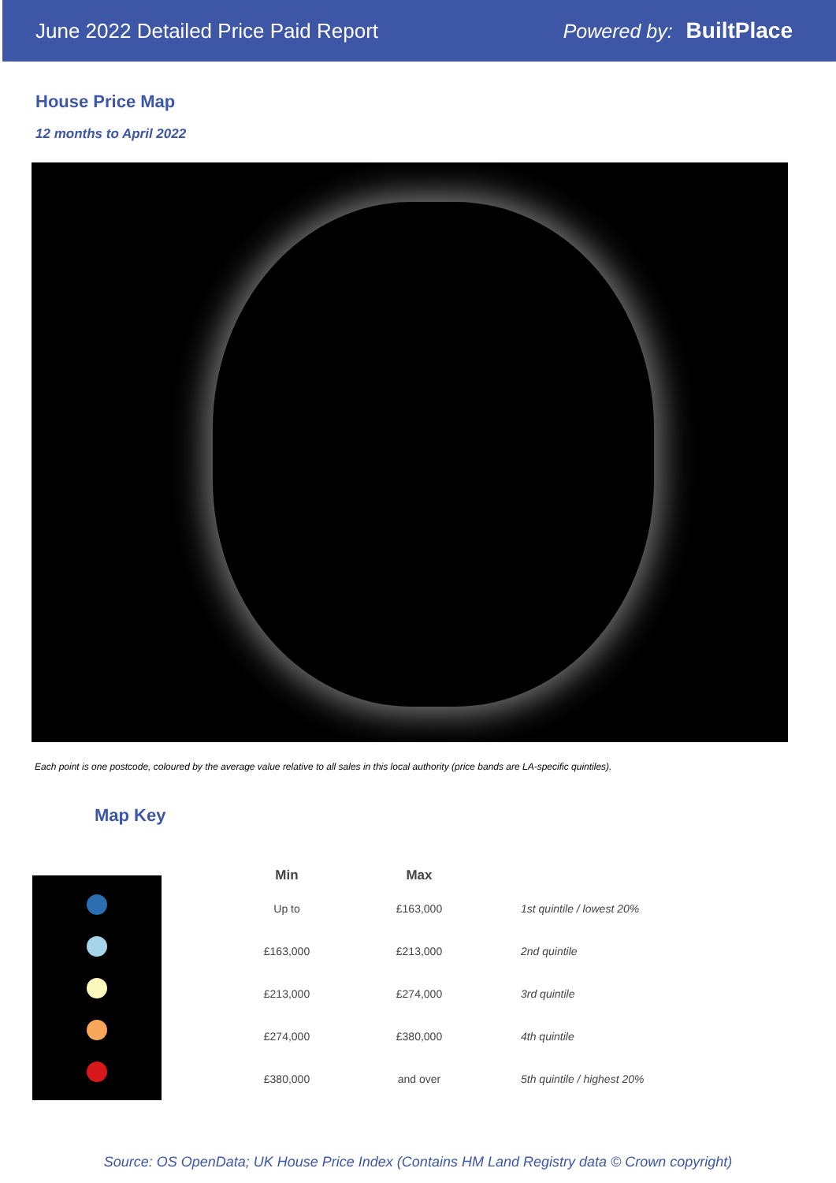June 2022 Detailed Price Paid Report
Powered by: BuiltPlace
House Price Map
12 months to April 2022
Each point is one postcode, coloured by the average value relative to all sales in this local authority (price bands are LA-specific quintiles).
Map Key
| Min | Max | |
| --- | --- | --- |
| Up to | £163,000 | 1st quintile / lowest 20% |
| £163,000 | £213,000 | 2nd quintile |
| £213,000 | £274,000 | 3rd quintile |
| £274,000 | £380,000 | 4th quintile |
| £380,000 | and over | 5th quintile / highest 20% |
Source: OS OpenData; UK House Price Index (Contains HM Land Registry data © Crown copyright)